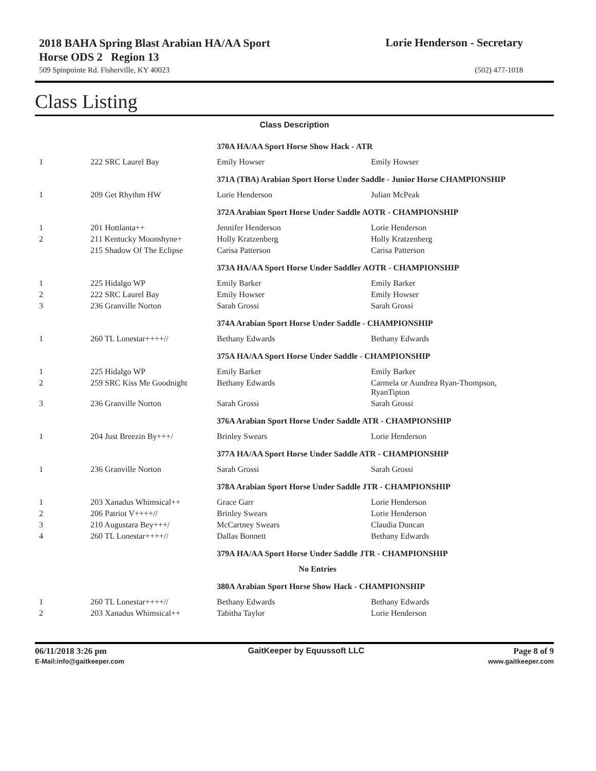2018 BAHA Spring Blast Arabian HA/AA Sport Horse ODS 2 Region 13
Lorie Henderson - Secretary
509 Spinpointe Rd. Fisherville, KY 40023 (502) 477-1018
Class Listing
| Class Description | | | |
| --- | --- | --- | --- |
| | | 370A HA/AA Sport Horse Show Hack - ATR | |
| 1 | 222 SRC Laurel Bay | Emily Howser | Emily Howser |
| | | 371A (TBA) Arabian Sport Horse Under Saddle - Junior Horse CHAMPIONSHIP | |
| 1 | 209 Get Rhythm HW | Lorie Henderson | Julian McPeak |
| | | 372A Arabian Sport Horse Under Saddle AOTR - CHAMPIONSHIP | |
| 1 | 201 Hottlanta++ | Jennifer Henderson | Lorie Henderson |
| 2 | 211 Kentucky Moonshyne+ | Holly Kratzenberg | Holly Kratzenberg |
| | 215 Shadow Of The Eclipse | Carisa Patterson | Carisa Patterson |
| | | 373A HA/AA Sport Horse Under Saddler AOTR - CHAMPIONSHIP | |
| 1 | 225 Hidalgo WP | Emily Barker | Emily Barker |
| 2 | 222 SRC Laurel Bay | Emily Howser | Emily Howser |
| 3 | 236 Granville Norton | Sarah Grossi | Sarah Grossi |
| | | 374A Arabian Sport Horse Under Saddle - CHAMPIONSHIP | |
| 1 | 260 TL Lonestar++++// | Bethany Edwards | Bethany Edwards |
| | | 375A HA/AA Sport Horse Under Saddle - CHAMPIONSHIP | |
| 1 | 225 Hidalgo WP | Emily Barker | Emily Barker |
| 2 | 259 SRC Kiss Me Goodnight | Bethany Edwards | Carmela or Aundrea Ryan-Thompson, RyanTipton |
| 3 | 236 Granville Norton | Sarah Grossi | Sarah Grossi |
| | | 376A Arabian Sport Horse Under Saddle ATR - CHAMPIONSHIP | |
| 1 | 204 Just Breezin By+++/ | Brinley Swears | Lorie Henderson |
| | | 377A HA/AA Sport Horse Under Saddle ATR - CHAMPIONSHIP | |
| 1 | 236 Granville Norton | Sarah Grossi | Sarah Grossi |
| | | 378A Arabian Sport Horse Under Saddle JTR - CHAMPIONSHIP | |
| 1 | 203 Xanadus Whimsical++ | Grace Garr | Lorie Henderson |
| 2 | 206 Patriot V++++// | Brinley Swears | Lorie Henderson |
| 3 | 210 Augustara Bey+++/ | McCartney Swears | Claudia Duncan |
| 4 | 260 TL Lonestar++++// | Dallas Bonnett | Bethany Edwards |
| | | 379A HA/AA Sport Horse Under Saddle JTR - CHAMPIONSHIP | |
| No Entries | | | |
| | | 380A Arabian Sport Horse Show Hack - CHAMPIONSHIP | |
| 1 | 260 TL Lonestar++++// | Bethany Edwards | Bethany Edwards |
| 2 | 203 Xanadus Whimsical++ | Tabitha Taylor | Lorie Henderson |
06/11/2018 3:26 pm
E-Mail:info@gaitkeeper.com
GaitKeeper by Equussoft LLC Page 8 of 9
www.gaitkeeper.com